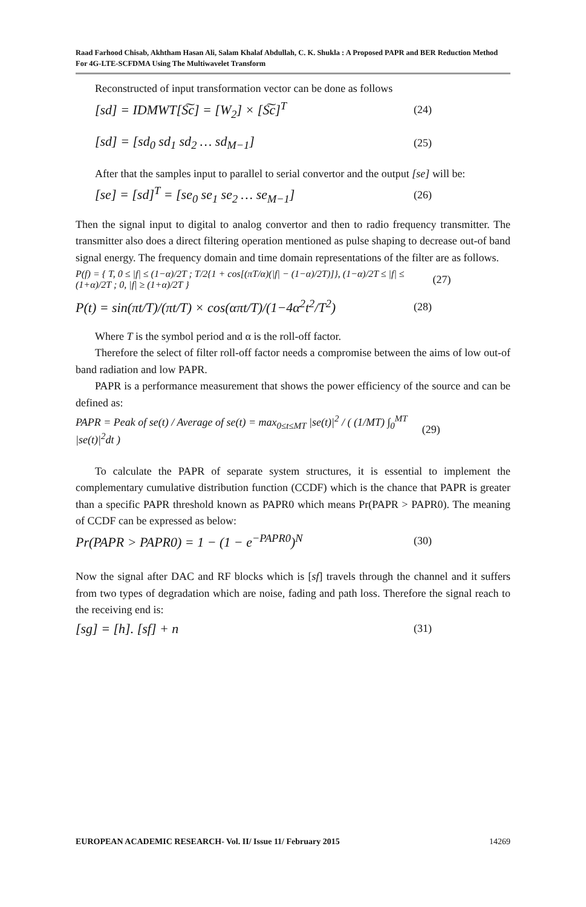Raad Farhood Chisab, Akhtham Hasan Ali, Salam Khalaf Abdullah, C. K. Shukla : A Proposed PAPR and BER Reduction Method For 4G-LTE-SCFDMA Using The Multiwavelet Transform
Reconstructed of input transformation vector can be done as follows
[sd] = IDMWT[S͠c] = [W<sub>2</sub>] × [S͠c]<sup>T</sup> (24)
[sd] = [sd<sub>0</sub> sd<sub>1</sub> sd<sub>2</sub> … sd<sub>M−1</sub>] (25)
After that the samples input to parallel to serial convertor and the output [se] will be:
[se] = [sd]<sup>T</sup> = [se<sub>0</sub> se<sub>1</sub> se<sub>2</sub> … se<sub>M−1</sub>] (26)
Then the signal input to digital to analog convertor and then to radio frequency transmitter. The transmitter also does a direct filtering operation mentioned as pulse shaping to decrease out-of band signal energy. The frequency domain and time domain representations of the filter are as follows.
P(f) = { T, 0 ≤ |f| ≤ (1−α)/2T ; T/2{1 + cos[(πT/α)(|f| − (1−α)/2T)]}, (1−α)/2T ≤ |f| ≤ (1+α)/2T ; 0, |f| ≥ (1+α)/2T } (27)
P(t) = sin(πt/T)/(πt/T) × cos(απt/T)/(1−4α<sup>2</sup>t<sup>2</sup>/T<sup>2</sup>) (28)
Where T is the symbol period and α is the roll-off factor.
Therefore the select of filter roll-off factor needs a compromise between the aims of low out-of band radiation and low PAPR.
PAPR is a performance measurement that shows the power efficiency of the source and can be defined as:
PAPR = Peak of se(t) / Average of se(t) = max<sub>0≤t≤MT</sub> |se(t)|<sup>2</sup> / ( (1/MT) ∫<sub>0</sub><sup>MT</sup> |se(t)|<sup>2</sup>dt ) (29)
To calculate the PAPR of separate system structures, it is essential to implement the complementary cumulative distribution function (CCDF) which is the chance that PAPR is greater than a specific PAPR threshold known as PAPR0 which means Pr(PAPR > PAPR0). The meaning of CCDF can be expressed as below:
Pr(PAPR > PAPR0) = 1 − (1 − e<sup>−PAPR0</sup>)<sup>N</sup> (30)
Now the signal after DAC and RF blocks which is [sf] travels through the channel and it suffers from two types of degradation which are noise, fading and path loss. Therefore the signal reach to the receiving end is:
[sg] = [h]. [sf] + n (31)
EUROPEAN ACADEMIC RESEARCH- Vol. II/ Issue 11/ February 2015 14269